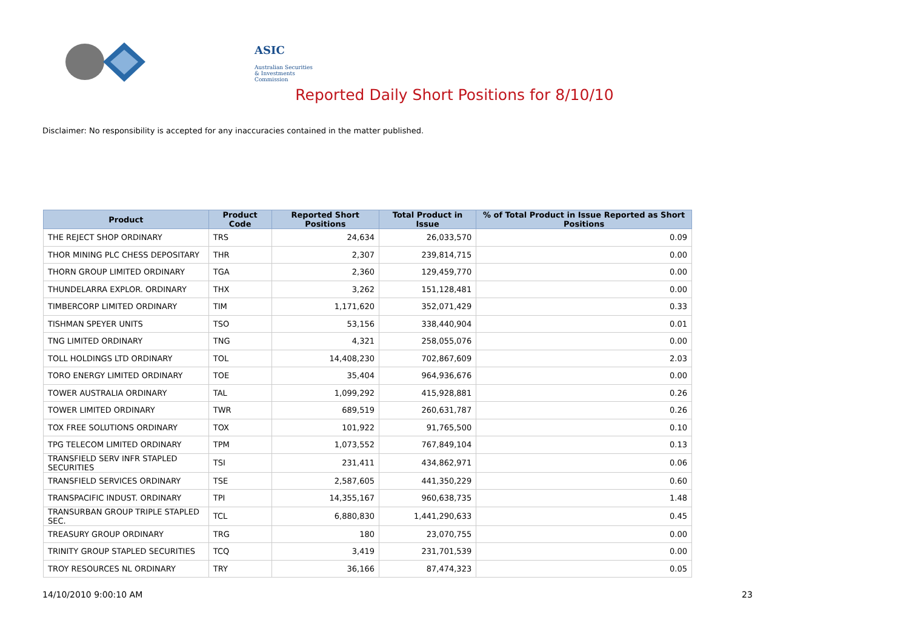ASIC
Australian Securities & Investments Commission
Reported Daily Short Positions for 8/10/10
Disclaimer: No responsibility is accepted for any inaccuracies contained in the matter published.
| Product | Product Code | Reported Short Positions | Total Product in Issue | % of Total Product in Issue Reported as Short Positions |
| --- | --- | --- | --- | --- |
| THE REJECT SHOP ORDINARY | TRS | 24,634 | 26,033,570 | 0.09 |
| THOR MINING PLC CHESS DEPOSITARY | THR | 2,307 | 239,814,715 | 0.00 |
| THORN GROUP LIMITED ORDINARY | TGA | 2,360 | 129,459,770 | 0.00 |
| THUNDELARRA EXPLOR. ORDINARY | THX | 3,262 | 151,128,481 | 0.00 |
| TIMBERCORP LIMITED ORDINARY | TIM | 1,171,620 | 352,071,429 | 0.33 |
| TISHMAN SPEYER UNITS | TSO | 53,156 | 338,440,904 | 0.01 |
| TNG LIMITED ORDINARY | TNG | 4,321 | 258,055,076 | 0.00 |
| TOLL HOLDINGS LTD ORDINARY | TOL | 14,408,230 | 702,867,609 | 2.03 |
| TORO ENERGY LIMITED ORDINARY | TOE | 35,404 | 964,936,676 | 0.00 |
| TOWER AUSTRALIA ORDINARY | TAL | 1,099,292 | 415,928,881 | 0.26 |
| TOWER LIMITED ORDINARY | TWR | 689,519 | 260,631,787 | 0.26 |
| TOX FREE SOLUTIONS ORDINARY | TOX | 101,922 | 91,765,500 | 0.10 |
| TPG TELECOM LIMITED ORDINARY | TPM | 1,073,552 | 767,849,104 | 0.13 |
| TRANSFIELD SERV INFR STAPLED SECURITIES | TSI | 231,411 | 434,862,971 | 0.06 |
| TRANSFIELD SERVICES ORDINARY | TSE | 2,587,605 | 441,350,229 | 0.60 |
| TRANSPACIFIC INDUST. ORDINARY | TPI | 14,355,167 | 960,638,735 | 1.48 |
| TRANSURBAN GROUP TRIPLE STAPLED SEC. | TCL | 6,880,830 | 1,441,290,633 | 0.45 |
| TREASURY GROUP ORDINARY | TRG | 180 | 23,070,755 | 0.00 |
| TRINITY GROUP STAPLED SECURITIES | TCQ | 3,419 | 231,701,539 | 0.00 |
| TROY RESOURCES NL ORDINARY | TRY | 36,166 | 87,474,323 | 0.05 |
14/10/2010 9:00:10 AM 23